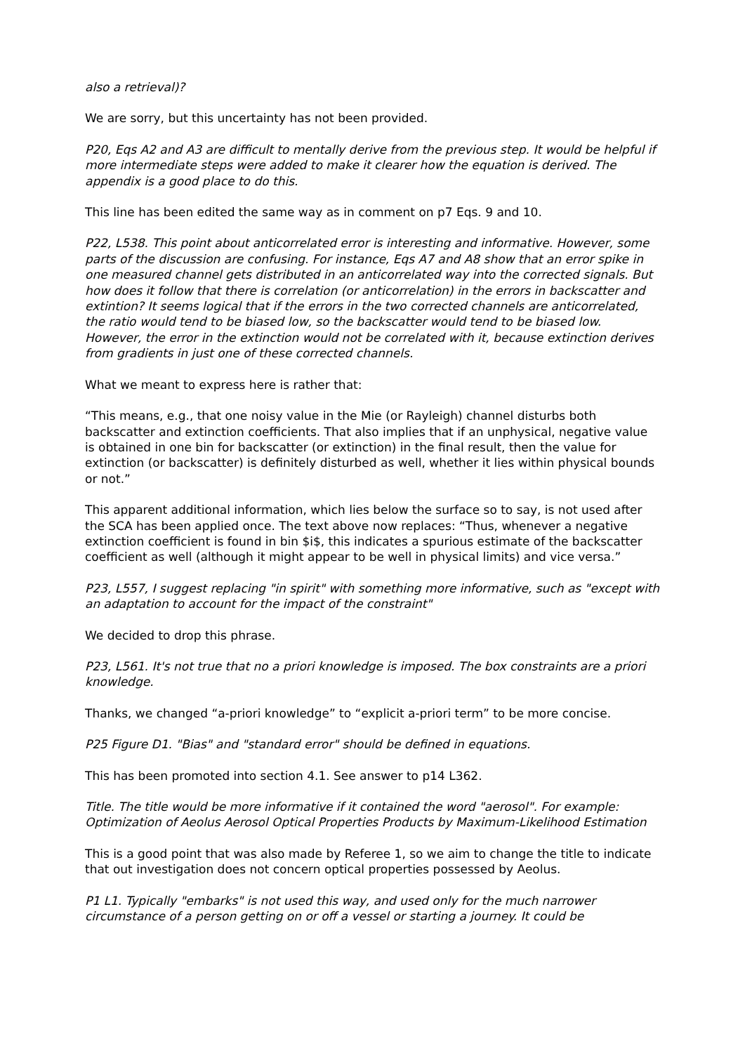also a retrieval)?
We are sorry, but this uncertainty has not been provided.
P20, Eqs A2 and A3 are difficult to mentally derive from the previous step. It would be helpful if more intermediate steps were added to make it clearer how the equation is derived. The appendix is a good place to do this.
This line has been edited the same way as in comment on p7 Eqs. 9 and 10.
P22, L538. This point about anticorrelated error is interesting and informative. However, some parts of the discussion are confusing. For instance, Eqs A7 and A8 show that an error spike in one measured channel gets distributed in an anticorrelated way into the corrected signals. But how does it follow that there is correlation (or anticorrelation) in the errors in backscatter and extintion? It seems logical that if the errors in the two corrected channels are anticorrelated, the ratio would tend to be biased low, so the backscatter would tend to be biased low. However, the error in the extinction would not be correlated with it, because extinction derives from gradients in just one of these corrected channels.
What we meant to express here is rather that:
“This means, e.g., that one noisy value in the Mie (or Rayleigh) channel disturbs both backscatter and extinction coefficients. That also implies that if an unphysical, negative value is obtained in one bin for backscatter (or extinction) in the final result, then the value for extinction (or backscatter) is definitely disturbed as well, whether it lies within physical bounds or not.”
This apparent additional information, which lies below the surface so to say, is not used after the SCA has been applied once. The text above now replaces: “Thus, whenever a negative extinction coefficient is found in bin $i$, this indicates a spurious estimate of the backscatter coefficient as well (although it might appear to be well in physical limits) and vice versa.”
P23, L557, I suggest replacing "in spirit" with something more informative, such as "except with an adaptation to account for the impact of the constraint"
We decided to drop this phrase.
P23, L561. It's not true that no a priori knowledge is imposed. The box constraints are a priori knowledge.
Thanks, we changed “a-priori knowledge” to “explicit a-priori term” to be more concise.
P25 Figure D1. "Bias" and "standard error" should be defined in equations.
This has been promoted into section 4.1. See answer to p14 L362.
Title. The title would be more informative if it contained the word "aerosol". For example: Optimization of Aeolus Aerosol Optical Properties Products by Maximum-Likelihood Estimation
This is a good point that was also made by Referee 1, so we aim to change the title to indicate that out investigation does not concern optical properties possessed by Aeolus.
P1 L1. Typically "embarks" is not used this way, and used only for the much narrower circumstance of a person getting on or off a vessel or starting a journey. It could be